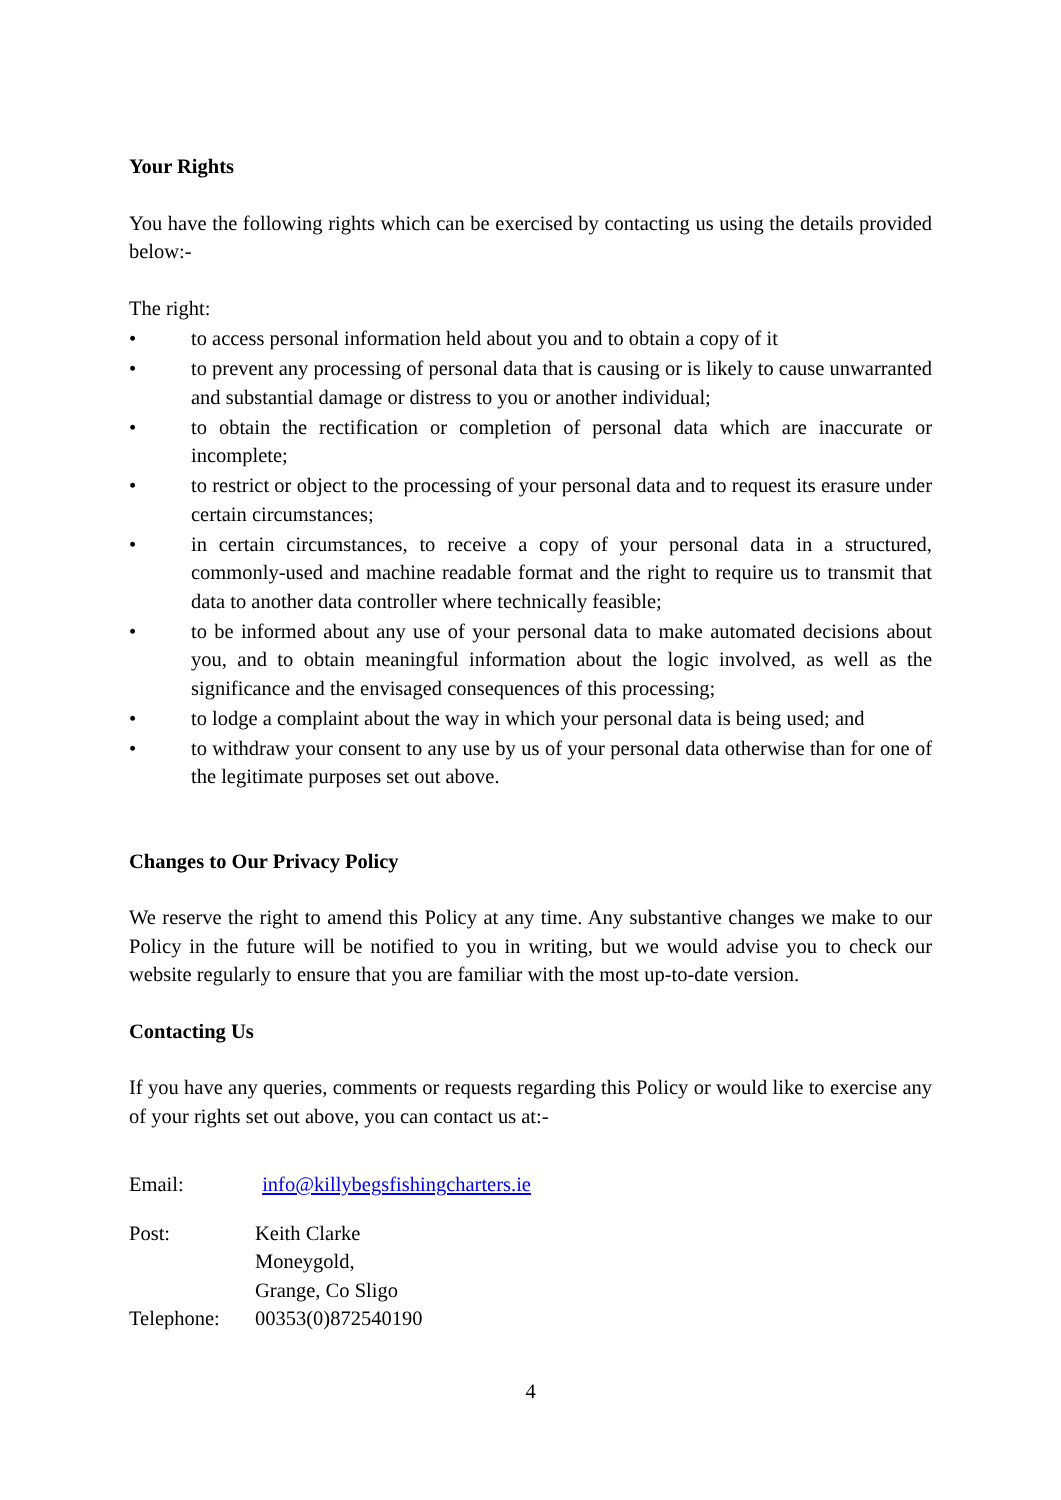Your Rights
You have the following rights which can be exercised by contacting us using the details provided below:-
The right:
• to access personal information held about you and to obtain a copy of it
• to prevent any processing of personal data that is causing or is likely to cause unwarranted and substantial damage or distress to you or another individual;
• to obtain the rectification or completion of personal data which are inaccurate or incomplete;
• to restrict or object to the processing of your personal data and to request its erasure under certain circumstances;
• in certain circumstances, to receive a copy of your personal data in a structured, commonly-used and machine readable format and the right to require us to transmit that data to another data controller where technically feasible;
• to be informed about any use of your personal data to make automated decisions about you, and to obtain meaningful information about the logic involved, as well as the significance and the envisaged consequences of this processing;
• to lodge a complaint about the way in which your personal data is being used; and
• to withdraw your consent to any use by us of your personal data otherwise than for one of the legitimate purposes set out above.
Changes to Our Privacy Policy
We reserve the right to amend this Policy at any time. Any substantive changes we make to our Policy in the future will be notified to you in writing, but we would advise you to check our website regularly to ensure that you are familiar with the most up-to-date version.
Contacting Us
If you have any queries, comments or requests regarding this Policy or would like to exercise any of your rights set out above, you can contact us at:-
| Email: | info@killybegsfishingcharters.ie |
| Post: | Keith Clarke Moneygold, Grange, Co Sligo |
| Telephone: | 00353(0)872540190 |
4